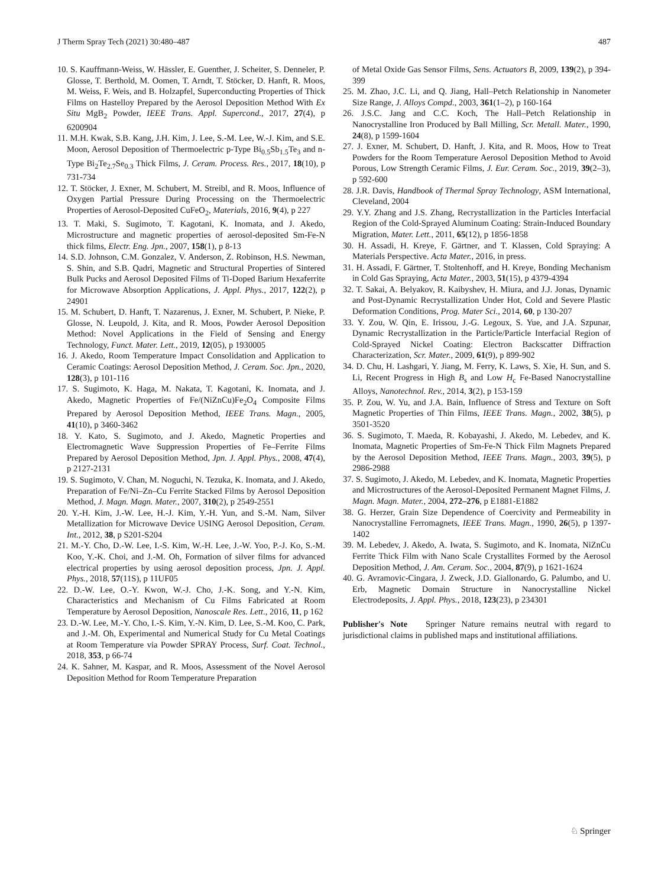J Therm Spray Tech (2021) 30:480–487 487
10. S. Kauffmann-Weiss, W. Hässler, E. Guenther, J. Scheiter, S. Denneler, P. Glosse, T. Berthold, M. Oomen, T. Arndt, T. Stöcker, D. Hanft, R. Moos, M. Weiss, F. Weis, and B. Holzapfel, Superconducting Properties of Thick Films on Hastelloy Prepared by the Aerosol Deposition Method With Ex Situ MgB<sub>2</sub> Powder, IEEE Trans. Appl. Supercond., 2017, 27(4), p 6200904
11. M.H. Kwak, S.B. Kang, J.H. Kim, J. Lee, S.-M. Lee, W.-J. Kim, and S.E. Moon, Aerosol Deposition of Thermoelectric p-Type Bi<sub>0.5</sub>Sb<sub>1.5</sub>Te<sub>3</sub> and n-Type Bi<sub>2</sub>Te<sub>2.7</sub>Se<sub>0.3</sub> Thick Films, J. Ceram. Process. Res., 2017, 18(10), p 731-734
12. T. Stöcker, J. Exner, M. Schubert, M. Streibl, and R. Moos, Influence of Oxygen Partial Pressure During Processing on the Thermoelectric Properties of Aerosol-Deposited CuFeO<sub>2</sub>, Materials, 2016, 9(4), p 227
13. T. Maki, S. Sugimoto, T. Kagotani, K. Inomata, and J. Akedo, Microstructure and magnetic properties of aerosol-deposited Sm-Fe-N thick films, Electr. Eng. Jpn., 2007, 158(1), p 8-13
14. S.D. Johnson, C.M. Gonzalez, V. Anderson, Z. Robinson, H.S. Newman, S. Shin, and S.B. Qadri, Magnetic and Structural Properties of Sintered Bulk Pucks and Aerosol Deposited Films of Ti-Doped Barium Hexaferrite for Microwave Absorption Applications, J. Appl. Phys., 2017, 122(2), p 24901
15. M. Schubert, D. Hanft, T. Nazarenus, J. Exner, M. Schubert, P. Nieke, P. Glosse, N. Leupold, J. Kita, and R. Moos, Powder Aerosol Deposition Method: Novel Applications in the Field of Sensing and Energy Technology, Funct. Mater. Lett., 2019, 12(05), p 1930005
16. J. Akedo, Room Temperature Impact Consolidation and Application to Ceramic Coatings: Aerosol Deposition Method, J. Ceram. Soc. Jpn., 2020, 128(3), p 101-116
17. S. Sugimoto, K. Haga, M. Nakata, T. Kagotani, K. Inomata, and J. Akedo, Magnetic Properties of Fe/(NiZnCu)Fe<sub>2</sub>O<sub>4</sub> Composite Films Prepared by Aerosol Deposition Method, IEEE Trans. Magn., 2005, 41(10), p 3460-3462
18. Y. Kato, S. Sugimoto, and J. Akedo, Magnetic Properties and Electromagnetic Wave Suppression Properties of Fe–Ferrite Films Prepared by Aerosol Deposition Method, Jpn. J. Appl. Phys., 2008, 47(4), p 2127-2131
19. S. Sugimoto, V. Chan, M. Noguchi, N. Tezuka, K. Inomata, and J. Akedo, Preparation of Fe/Ni–Zn–Cu Ferrite Stacked Films by Aerosol Deposition Method, J. Magn. Magn. Mater., 2007, 310(2), p 2549-2551
20. Y.-H. Kim, J.-W. Lee, H.-J. Kim, Y.-H. Yun, and S.-M. Nam, Silver Metallization for Microwave Device USING Aerosol Deposition, Ceram. Int., 2012, 38, p S201-S204
21. M.-Y. Cho, D.-W. Lee, I.-S. Kim, W.-H. Lee, J.-W. Yoo, P.-J. Ko, S.-M. Koo, Y.-K. Choi, and J.-M. Oh, Formation of silver films for advanced electrical properties by using aerosol deposition process, Jpn. J. Appl. Phys., 2018, 57(11S), p 11UF05
22. D.-W. Lee, O.-Y. Kwon, W.-J. Cho, J.-K. Song, and Y.-N. Kim, Characteristics and Mechanism of Cu Films Fabricated at Room Temperature by Aerosol Deposition, Nanoscale Res. Lett., 2016, 11, p 162
23. D.-W. Lee, M.-Y. Cho, I.-S. Kim, Y.-N. Kim, D. Lee, S.-M. Koo, C. Park, and J.-M. Oh, Experimental and Numerical Study for Cu Metal Coatings at Room Temperature via Powder SPRAY Process, Surf. Coat. Technol., 2018, 353, p 66-74
24. K. Sahner, M. Kaspar, and R. Moos, Assessment of the Novel Aerosol Deposition Method for Room Temperature Preparation
of Metal Oxide Gas Sensor Films, Sens. Actuators B, 2009, 139(2), p 394-399
25. M. Zhao, J.C. Li, and Q. Jiang, Hall–Petch Relationship in Nanometer Size Range, J. Alloys Compd., 2003, 361(1–2), p 160-164
26. J.S.C. Jang and C.C. Koch, The Hall–Petch Relationship in Nanocrystalline Iron Produced by Ball Milling, Scr. Metall. Mater., 1990, 24(8), p 1599-1604
27. J. Exner, M. Schubert, D. Hanft, J. Kita, and R. Moos, How to Treat Powders for the Room Temperature Aerosol Deposition Method to Avoid Porous, Low Strength Ceramic Films, J. Eur. Ceram. Soc., 2019, 39(2–3), p 592-600
28. J.R. Davis, Handbook of Thermal Spray Technology, ASM International, Cleveland, 2004
29. Y.Y. Zhang and J.S. Zhang, Recrystallization in the Particles Interfacial Region of the Cold-Sprayed Aluminum Coating: Strain-Induced Boundary Migration, Mater. Lett., 2011, 65(12), p 1856-1858
30. H. Assadi, H. Kreye, F. Gärtner, and T. Klassen, Cold Spraying: A Materials Perspective. Acta Mater., 2016, in press.
31. H. Assadi, F. Gärtner, T. Stoltenhoff, and H. Kreye, Bonding Mechanism in Cold Gas Spraying, Acta Mater., 2003, 51(15), p 4379-4394
32. T. Sakai, A. Belyakov, R. Kaibyshev, H. Miura, and J.J. Jonas, Dynamic and Post-Dynamic Recrystallization Under Hot, Cold and Severe Plastic Deformation Conditions, Prog. Mater Sci., 2014, 60, p 130-207
33. Y. Zou, W. Qin, E. Irissou, J.-G. Legoux, S. Yue, and J.A. Szpunar, Dynamic Recrystallization in the Particle/Particle Interfacial Region of Cold-Sprayed Nickel Coating: Electron Backscatter Diffraction Characterization, Scr. Mater., 2009, 61(9), p 899-902
34. D. Chu, H. Lashgari, Y. Jiang, M. Ferry, K. Laws, S. Xie, H. Sun, and S. Li, Recent Progress in High B<sub>s</sub> and Low H<sub>c</sub> Fe-Based Nanocrystalline Alloys, Nanotechnol. Rev., 2014, 3(2), p 153-159
35. P. Zou, W. Yu, and J.A. Bain, Influence of Stress and Texture on Soft Magnetic Properties of Thin Films, IEEE Trans. Magn., 2002, 38(5), p 3501-3520
36. S. Sugimoto, T. Maeda, R. Kobayashi, J. Akedo, M. Lebedev, and K. Inomata, Magnetic Properties of Sm-Fe-N Thick Film Magnets Prepared by the Aerosol Deposition Method, IEEE Trans. Magn., 2003, 39(5), p 2986-2988
37. S. Sugimoto, J. Akedo, M. Lebedev, and K. Inomata, Magnetic Properties and Microstructures of the Aerosol-Deposited Permanent Magnet Films, J. Magn. Magn. Mater., 2004, 272–276, p E1881-E1882
38. G. Herzer, Grain Size Dependence of Coercivity and Permeability in Nanocrystalline Ferromagnets, IEEE Trans. Magn., 1990, 26(5), p 1397-1402
39. M. Lebedev, J. Akedo, A. Iwata, S. Sugimoto, and K. Inomata, NiZnCu Ferrite Thick Film with Nano Scale Crystallites Formed by the Aerosol Deposition Method, J. Am. Ceram. Soc., 2004, 87(9), p 1621-1624
40. G. Avramovic-Cingara, J. Zweck, J.D. Giallonardo, G. Palumbo, and U. Erb, Magnetic Domain Structure in Nanocrystalline Nickel Electrodeposits, J. Appl. Phys., 2018, 123(23), p 234301
Publisher's Note Springer Nature remains neutral with regard to jurisdictional claims in published maps and institutional affiliations.
♘ Springer